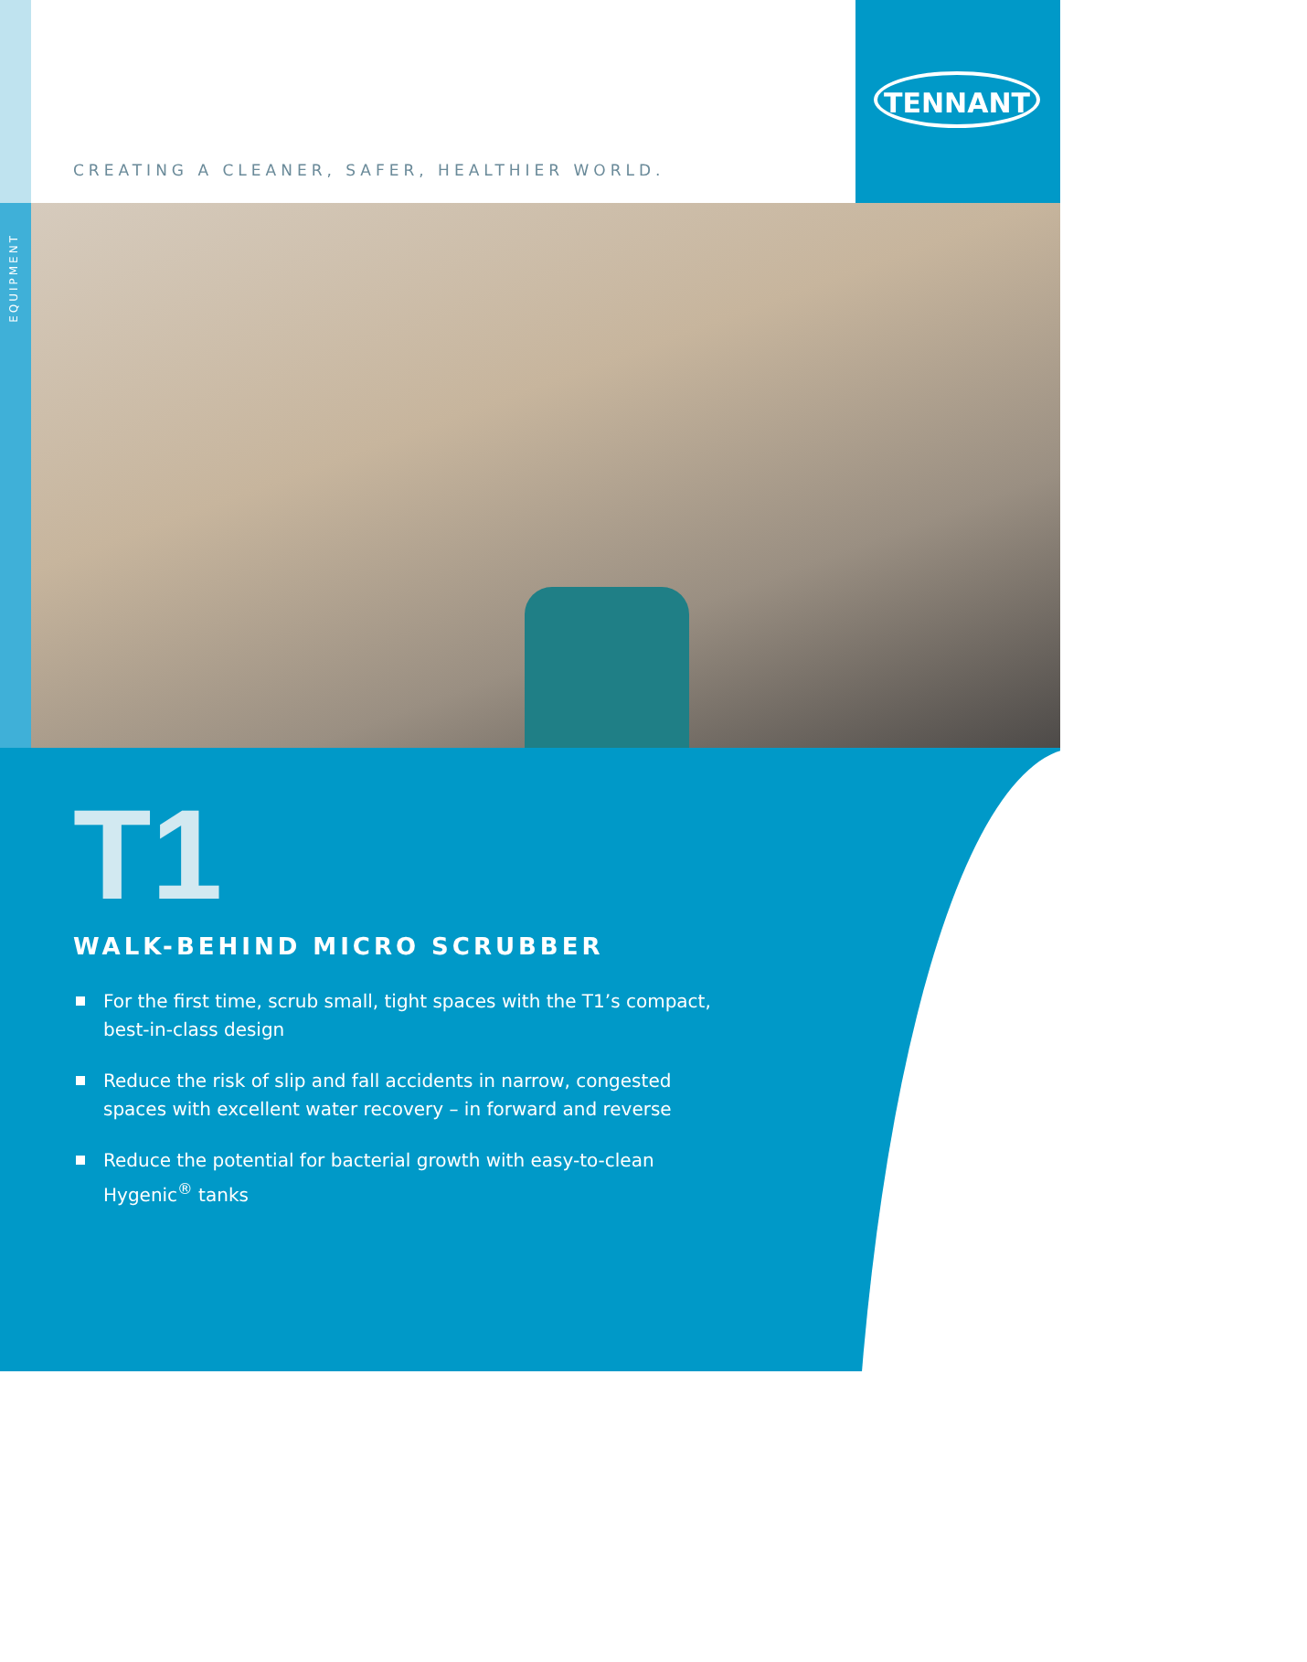TENNANT
CREATING A CLEANER, SAFER, HEALTHIER WORLD.
EQUIPMENT
T1
WALK-BEHIND MICRO SCRUBBER
For the first time, scrub small, tight spaces with the T1’s compact, best-in-class design
Reduce the risk of slip and fall accidents in narrow, congested spaces with excellent water recovery – in forward and reverse
Reduce the potential for bacterial growth with easy-to-clean Hygenic<sup>®</sup> tanks